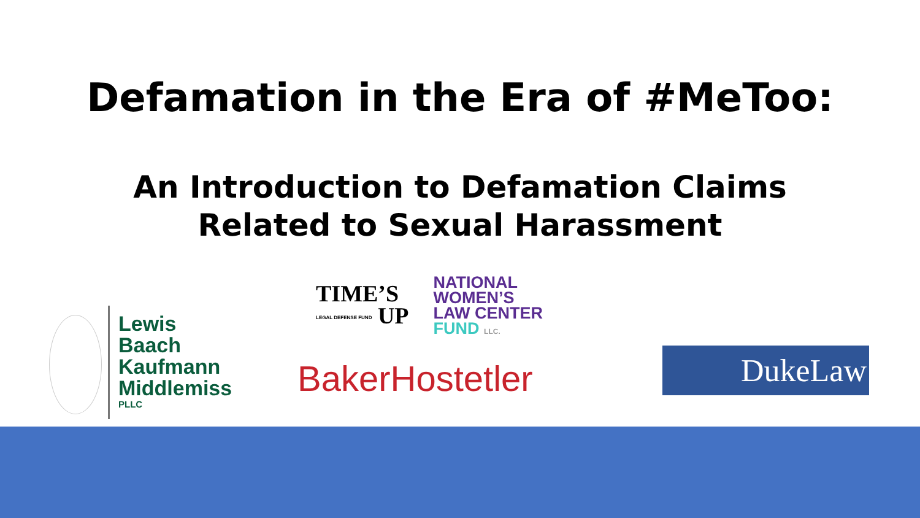Defamation in the Era of #MeToo:
An Introduction to Defamation Claims
Related to Sexual Harassment
Lewis
Baach
Kaufmann
Middlemiss
PLLC
TIME’S
LEGAL DEFENSE FUND UP
NATIONAL
WOMEN’S
LAW CENTER
FUND LLC.
BakerHostetler
DukeLaw